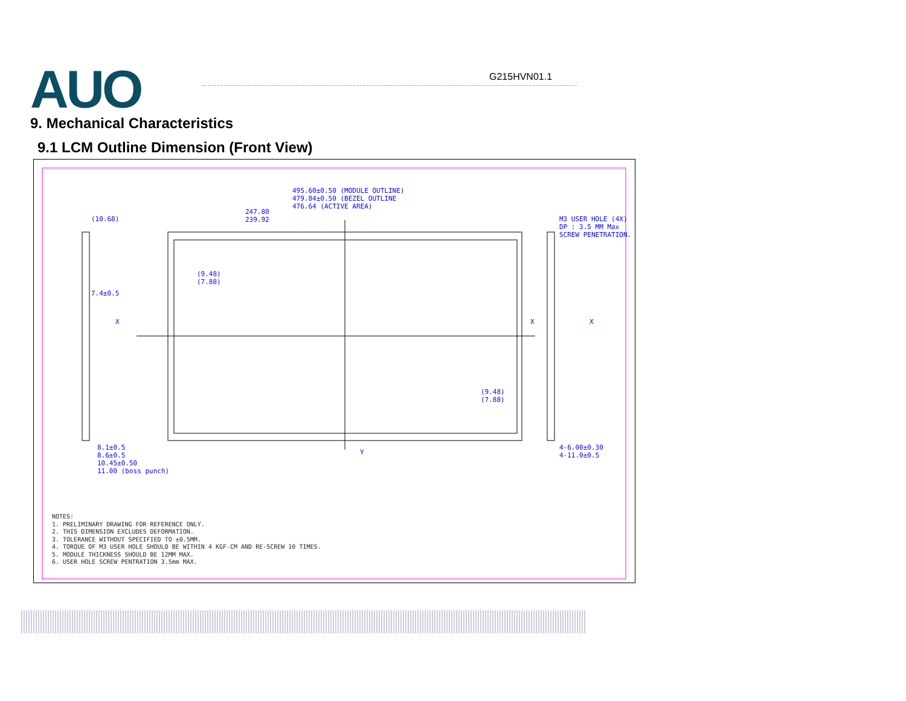AUO G215HVN01.1
9. Mechanical Characteristics
9.1 LCM Outline Dimension (Front View)
495.60±0.50 (MODULE OUTLINE)
479.84±0.50 (BEZEL OUTLINE
476.64 (ACTIVE AREA)
247.80
239.92
(10.68)
M3 USER HOLE (4X)
DP : 3.5 MM Max
SCREW PENETRATION.
(9.48)
(7.88)
7.4±0.5
(9.48)
(7.88)
8.1±0.5
8.6±0.5
10.45±0.50
11.00 (boss punch)
4-6.00±0.30
4-11.0±0.5
X X X
Y
NOTES:
1. PRELIMINARY DRAWING FOR REFERENCE ONLY.
2. THIS DIMENSION EXCLUDES DEFORMATION.
3. TOLERANCE WITHOUT SPECIFIED TO ±0.5MM.
4. TORQUE OF M3 USER HOLE SHOULD BE WITHIN 4 KGF-CM AND RE-SCREW 10 TIMES.
5. MODULE THICKNESS SHOULD BE 12MM MAX.
6. USER HOLE SCREW PENTRATION 3.5mm MAX.